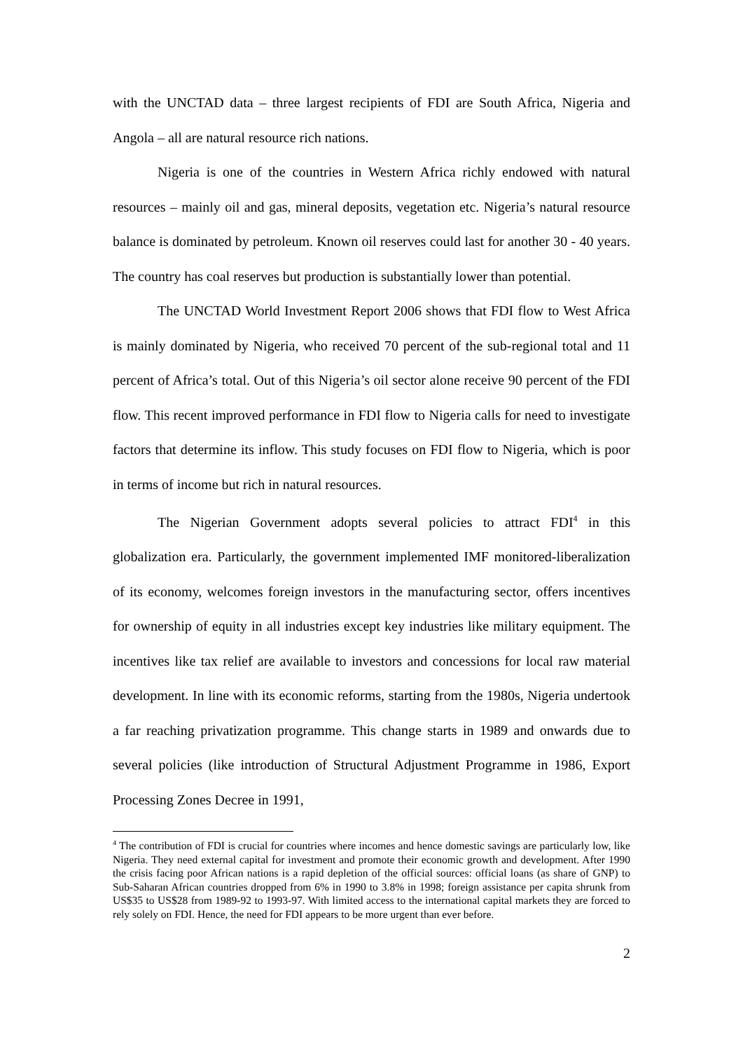with the UNCTAD data – three largest recipients of FDI are South Africa, Nigeria and Angola – all are natural resource rich nations.
Nigeria is one of the countries in Western Africa richly endowed with natural resources – mainly oil and gas, mineral deposits, vegetation etc. Nigeria’s natural resource balance is dominated by petroleum. Known oil reserves could last for another 30 - 40 years. The country has coal reserves but production is substantially lower than potential.
The UNCTAD World Investment Report 2006 shows that FDI flow to West Africa is mainly dominated by Nigeria, who received 70 percent of the sub-regional total and 11 percent of Africa’s total. Out of this Nigeria’s oil sector alone receive 90 percent of the FDI flow. This recent improved performance in FDI flow to Nigeria calls for need to investigate factors that determine its inflow. This study focuses on FDI flow to Nigeria, which is poor in terms of income but rich in natural resources.
The Nigerian Government adopts several policies to attract FDI<sup>4</sup> in this globalization era. Particularly, the government implemented IMF monitored-liberalization of its economy, welcomes foreign investors in the manufacturing sector, offers incentives for ownership of equity in all industries except key industries like military equipment. The incentives like tax relief are available to investors and concessions for local raw material development. In line with its economic reforms, starting from the 1980s, Nigeria undertook a far reaching privatization programme. This change starts in 1989 and onwards due to several policies (like introduction of Structural Adjustment Programme in 1986, Export Processing Zones Decree in 1991,
<sup>4</sup> The contribution of FDI is crucial for countries where incomes and hence domestic savings are particularly low, like Nigeria. They need external capital for investment and promote their economic growth and development. After 1990 the crisis facing poor African nations is a rapid depletion of the official sources: official loans (as share of GNP) to Sub-Saharan African countries dropped from 6% in 1990 to 3.8% in 1998; foreign assistance per capita shrunk from US$35 to US$28 from 1989-92 to 1993-97. With limited access to the international capital markets they are forced to rely solely on FDI. Hence, the need for FDI appears to be more urgent than ever before.
2